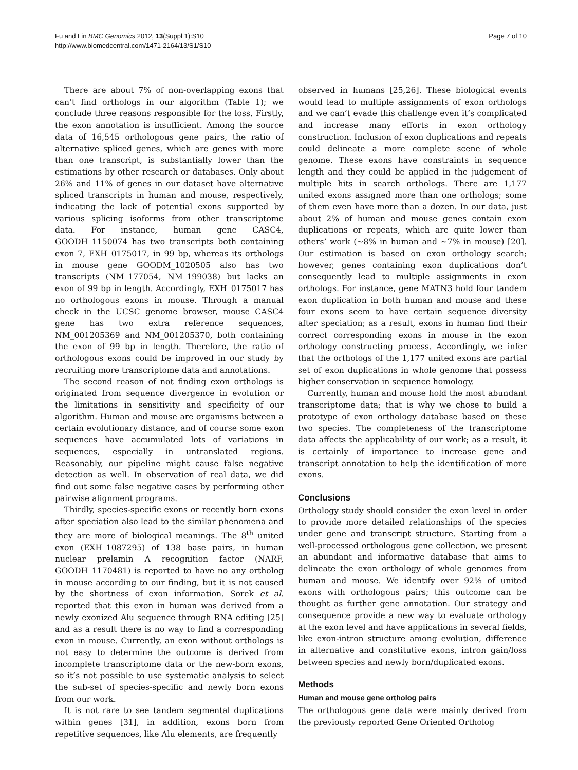Fu and Lin BMC Genomics 2012, 13(Suppl 1):S10
http://www.biomedcentral.com/1471-2164/13/S1/S10
Page 7 of 10
There are about 7% of non-overlapping exons that can’t find orthologs in our algorithm (Table 1); we conclude three reasons responsible for the loss. Firstly, the exon annotation is insufficient. Among the source data of 16,545 orthologous gene pairs, the ratio of alternative spliced genes, which are genes with more than one transcript, is substantially lower than the estimations by other research or databases. Only about 26% and 11% of genes in our dataset have alternative spliced transcripts in human and mouse, respectively, indicating the lack of potential exons supported by various splicing isoforms from other transcriptome data. For instance, human gene CASC4, GOODH_1150074 has two transcripts both containing exon 7, EXH_0175017, in 99 bp, whereas its orthologs in mouse gene GOODM_1020505 also has two transcripts (NM_177054, NM_199038) but lacks an exon of 99 bp in length. Accordingly, EXH_0175017 has no orthologous exons in mouse. Through a manual check in the UCSC genome browser, mouse CASC4 gene has two extra reference sequences, NM_001205369 and NM_001205370, both containing the exon of 99 bp in length. Therefore, the ratio of orthologous exons could be improved in our study by recruiting more transcriptome data and annotations.
The second reason of not finding exon orthologs is originated from sequence divergence in evolution or the limitations in sensitivity and specificity of our algorithm. Human and mouse are organisms between a certain evolutionary distance, and of course some exon sequences have accumulated lots of variations in sequences, especially in untranslated regions. Reasonably, our pipeline might cause false negative detection as well. In observation of real data, we did find out some false negative cases by performing other pairwise alignment programs.
Thirdly, species-specific exons or recently born exons after speciation also lead to the similar phenomena and they are more of biological meanings. The 8<sup>th</sup> united exon (EXH_1087295) of 138 base pairs, in human nuclear prelamin A recognition factor (NARF, GOODH_1170481) is reported to have no any ortholog in mouse according to our finding, but it is not caused by the shortness of exon information. Sorek et al. reported that this exon in human was derived from a newly exonized Alu sequence through RNA editing [25] and as a result there is no way to find a corresponding exon in mouse. Currently, an exon without orthologs is not easy to determine the outcome is derived from incomplete transcriptome data or the new-born exons, so it’s not possible to use systematic analysis to select the sub-set of species-specific and newly born exons from our work.
It is not rare to see tandem segmental duplications within genes [31], in addition, exons born from repetitive sequences, like Alu elements, are frequently
observed in humans [25,26]. These biological events would lead to multiple assignments of exon orthologs and we can’t evade this challenge even it’s complicated and increase many efforts in exon orthology construction. Inclusion of exon duplications and repeats could delineate a more complete scene of whole genome. These exons have constraints in sequence length and they could be applied in the judgement of multiple hits in search orthologs. There are 1,177 united exons assigned more than one orthologs; some of them even have more than a dozen. In our data, just about 2% of human and mouse genes contain exon duplications or repeats, which are quite lower than others’ work (~8% in human and ~7% in mouse) [20]. Our estimation is based on exon orthology search; however, genes containing exon duplications don’t consequently lead to multiple assignments in exon orthologs. For instance, gene MATN3 hold four tandem exon duplication in both human and mouse and these four exons seem to have certain sequence diversity after speciation; as a result, exons in human find their correct corresponding exons in mouse in the exon orthology constructing process. Accordingly, we infer that the orthologs of the 1,177 united exons are partial set of exon duplications in whole genome that possess higher conservation in sequence homology.
Currently, human and mouse hold the most abundant transcriptome data; that is why we chose to build a prototype of exon orthology database based on these two species. The completeness of the transcriptome data affects the applicability of our work; as a result, it is certainly of importance to increase gene and transcript annotation to help the identification of more exons.
Conclusions
Orthology study should consider the exon level in order to provide more detailed relationships of the species under gene and transcript structure. Starting from a well-processed orthologous gene collection, we present an abundant and informative database that aims to delineate the exon orthology of whole genomes from human and mouse. We identify over 92% of united exons with orthologous pairs; this outcome can be thought as further gene annotation. Our strategy and consequence provide a new way to evaluate orthology at the exon level and have applications in several fields, like exon-intron structure among evolution, difference in alternative and constitutive exons, intron gain/loss between species and newly born/duplicated exons.
Methods
Human and mouse gene ortholog pairs
The orthologous gene data were mainly derived from the previously reported Gene Oriented Ortholog